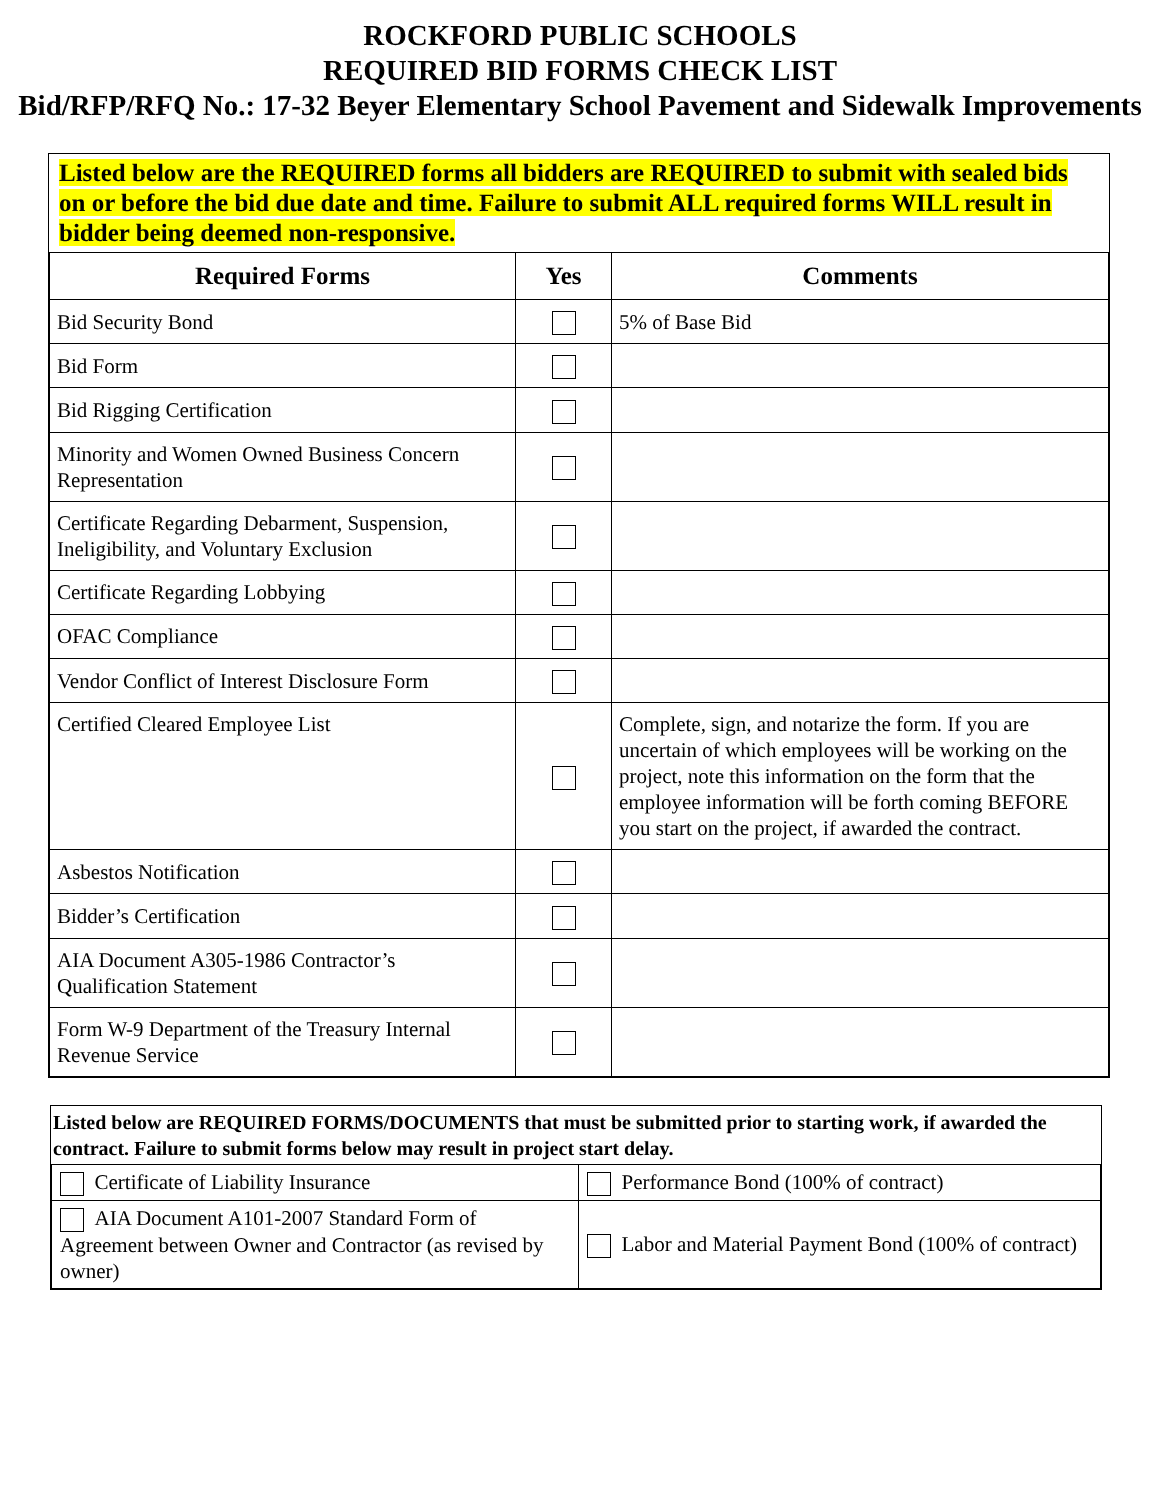ROCKFORD PUBLIC SCHOOLS
REQUIRED BID FORMS CHECK LIST
Bid/RFP/RFQ No.: 17-32 Beyer Elementary School Pavement and Sidewalk Improvements
Listed below are the REQUIRED forms all bidders are REQUIRED to submit with sealed bids on or before the bid due date and time. Failure to submit ALL required forms WILL result in bidder being deemed non-responsive.
| Required Forms | Yes | Comments |
| --- | --- | --- |
| Bid Security Bond | | 5% of Base Bid |
| Bid Form | | |
| Bid Rigging Certification | | |
| Minority and Women Owned Business Concern Representation | | |
| Certificate Regarding Debarment, Suspension, Ineligibility, and Voluntary Exclusion | | |
| Certificate Regarding Lobbying | | |
| OFAC Compliance | | |
| Vendor Conflict of Interest Disclosure Form | | |
| Certified Cleared Employee List | | Complete, sign, and notarize the form. If you are uncertain of which employees will be working on the project, note this information on the form that the employee information will be forth coming BEFORE you start on the project, if awarded the contract. |
| Asbestos Notification | | |
| Bidder’s Certification | | |
| AIA Document A305-1986 Contractor’s Qualification Statement | | |
| Form W-9 Department of the Treasury Internal Revenue Service | | |
Listed below are REQUIRED FORMS/DOCUMENTS that must be submitted prior to starting work, if awarded the contract. Failure to submit forms below may result in project start delay.
| Certificate of Liability Insurance | Performance Bond (100% of contract) |
| AIA Document A101-2007 Standard Form of Agreement between Owner and Contractor (as revised by owner) | Labor and Material Payment Bond (100% of contract) |